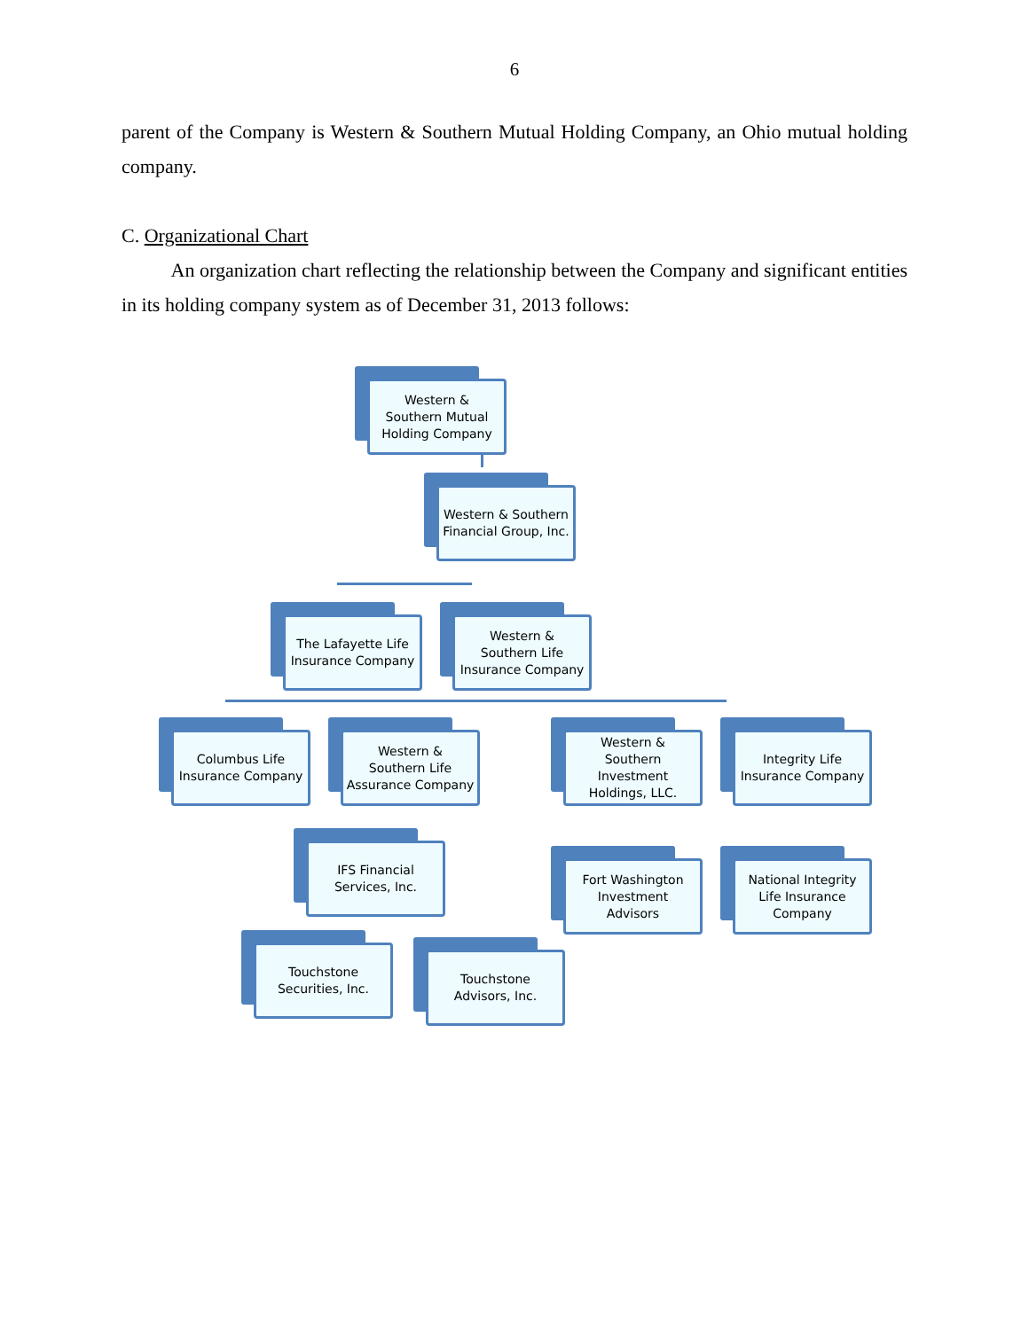6
parent of the Company is Western & Southern Mutual Holding Company, an Ohio mutual holding company.
C. Organizational Chart
An organization chart reflecting the relationship between the Company and significant entities in its holding company system as of December 31, 2013 follows:
Western &
Southern Mutual
Holding Company
Western & Southern
Financial Group, Inc.
The Lafayette Life
Insurance Company
Western &
Southern Life
Insurance Company
Columbus Life
Insurance Company
Western &
Southern Life
Assurance Company
Western &
Southern
Investment
Holdings, LLC.
Integrity Life
Insurance Company
IFS Financial
Services, Inc.
Fort Washington
Investment
Advisors
National Integrity
Life Insurance
Company
Touchstone
Securities, Inc.
Touchstone
Advisors, Inc.